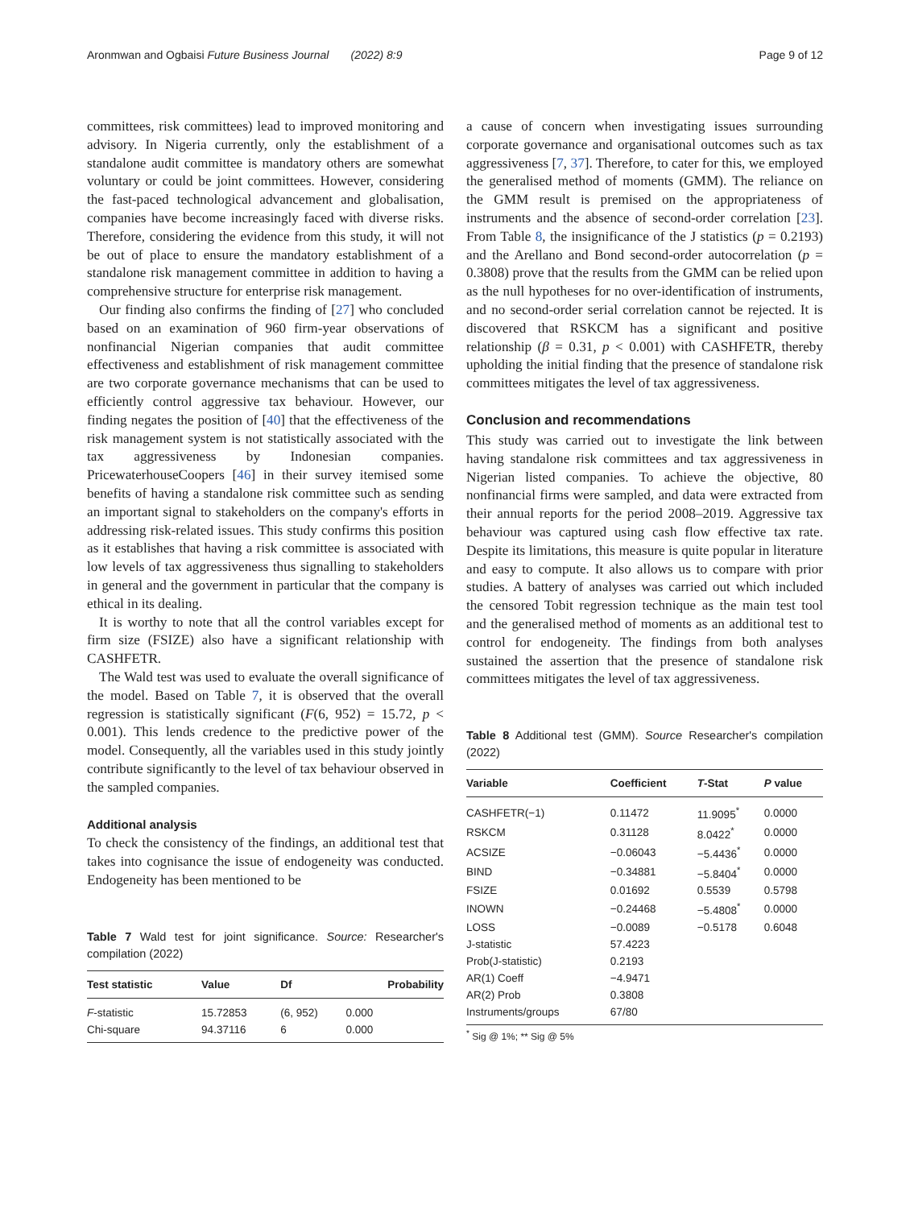Aronmwan and Ogbaisi Future Business Journal (2022) 8:9 Page 9 of 12
committees, risk committees) lead to improved monitoring and advisory. In Nigeria currently, only the establishment of a standalone audit committee is mandatory others are somewhat voluntary or could be joint committees. However, considering the fast-paced technological advancement and globalisation, companies have become increasingly faced with diverse risks. Therefore, considering the evidence from this study, it will not be out of place to ensure the mandatory establishment of a standalone risk management committee in addition to having a comprehensive structure for enterprise risk management.
Our finding also confirms the finding of [27] who concluded based on an examination of 960 firm-year observations of nonfinancial Nigerian companies that audit committee effectiveness and establishment of risk management committee are two corporate governance mechanisms that can be used to efficiently control aggressive tax behaviour. However, our finding negates the position of [40] that the effectiveness of the risk management system is not statistically associated with the tax aggressiveness by Indonesian companies. PricewaterhouseCoopers [46] in their survey itemised some benefits of having a standalone risk committee such as sending an important signal to stakeholders on the company's efforts in addressing risk-related issues. This study confirms this position as it establishes that having a risk committee is associated with low levels of tax aggressiveness thus signalling to stakeholders in general and the government in particular that the company is ethical in its dealing.
It is worthy to note that all the control variables except for firm size (FSIZE) also have a significant relationship with CASHFETR.
The Wald test was used to evaluate the overall significance of the model. Based on Table 7, it is observed that the overall regression is statistically significant (F(6, 952) = 15.72, p < 0.001). This lends credence to the predictive power of the model. Consequently, all the variables used in this study jointly contribute significantly to the level of tax behaviour observed in the sampled companies.
Additional analysis
To check the consistency of the findings, an additional test that takes into cognisance the issue of endogeneity was conducted. Endogeneity has been mentioned to be
Table 7 Wald test for joint significance. Source: Researcher's compilation (2022)
| Test statistic | Value | Df | Probability |
| --- | --- | --- | --- |
| F -statistic | 15.72853 | (6, 952) | 0.000 |
| Chi-square | 94.37116 | 6 | 0.000 |
a cause of concern when investigating issues surrounding corporate governance and organisational outcomes such as tax aggressiveness [7, 37]. Therefore, to cater for this, we employed the generalised method of moments (GMM). The reliance on the GMM result is premised on the appropriateness of instruments and the absence of second-order correlation [23]. From Table 8, the insignificance of the J statistics (p = 0.2193) and the Arellano and Bond second-order autocorrelation (p = 0.3808) prove that the results from the GMM can be relied upon as the null hypotheses for no over-identification of instruments, and no second-order serial correlation cannot be rejected. It is discovered that RSKCM has a significant and positive relationship (β = 0.31, p < 0.001) with CASHFETR, thereby upholding the initial finding that the presence of standalone risk committees mitigates the level of tax aggressiveness.
Conclusion and recommendations
This study was carried out to investigate the link between having standalone risk committees and tax aggressiveness in Nigerian listed companies. To achieve the objective, 80 nonfinancial firms were sampled, and data were extracted from their annual reports for the period 2008–2019. Aggressive tax behaviour was captured using cash flow effective tax rate. Despite its limitations, this measure is quite popular in literature and easy to compute. It also allows us to compare with prior studies. A battery of analyses was carried out which included the censored Tobit regression technique as the main test tool and the generalised method of moments as an additional test to control for endogeneity. The findings from both analyses sustained the assertion that the presence of standalone risk committees mitigates the level of tax aggressiveness.
Table 8 Additional test (GMM). Source Researcher's compilation (2022)
| Variable | Coefficient | T -Stat | P value |
| --- | --- | --- | --- |
| CASHFETR(−1) | 0.11472 | 11.9095<sup>*</sup> | 0.0000 |
| RSKCM | 0.31128 | 8.0422<sup>*</sup> | 0.0000 |
| ACSIZE | −0.06043 | −5.4436<sup>*</sup> | 0.0000 |
| BIND | −0.34881 | −5.8404<sup>*</sup> | 0.0000 |
| FSIZE | 0.01692 | 0.5539 | 0.5798 |
| INOWN | −0.24468 | −5.4808<sup>*</sup> | 0.0000 |
| LOSS | −0.0089 | −0.5178 | 0.6048 |
| J-statistic | 57.4223 | | |
| Prob(J-statistic) | 0.2193 | | |
| AR(1) Coeff | −4.9471 | | |
| AR(2) Prob | 0.3808 | | |
| Instruments/groups | 67/80 | | |
<sup>*</sup> Sig @ 1%; ** Sig @ 5%